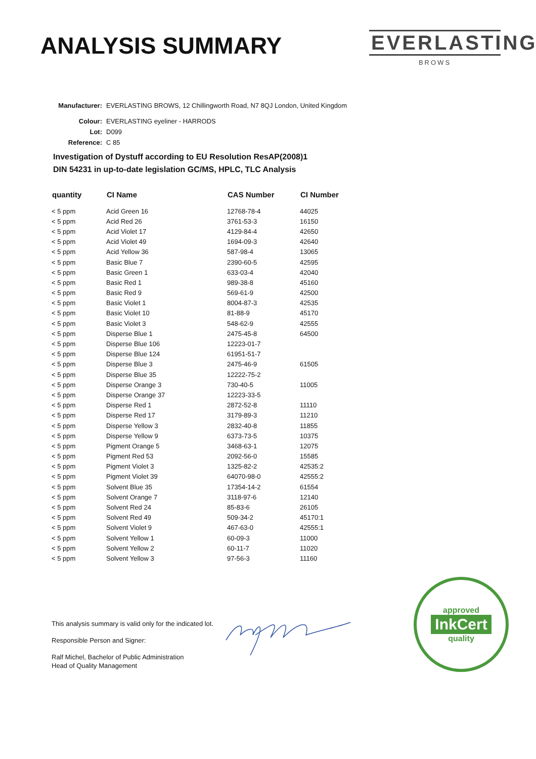ANALYSIS SUMMARY
EVERLASTING
BROWS
Manufacturer: EVERLASTING BROWS, 12 Chillingworth Road, N7 8QJ London, United Kingdom
Colour: EVERLASTING eyeliner - HARRODS
Lot: D099
Reference: C 85
Investigation of Dystuff according to EU Resolution ResAP(2008)1
DIN 54231 in up-to-date legislation GC/MS, HPLC, TLC Analysis
| quantity | CI Name | CAS Number | CI Number |
| --- | --- | --- | --- |
| < 5 ppm | Acid Green 16 | 12768-78-4 | 44025 |
| < 5 ppm | Acid Red 26 | 3761-53-3 | 16150 |
| < 5 ppm | Acid Violet 17 | 4129-84-4 | 42650 |
| < 5 ppm | Acid Violet 49 | 1694-09-3 | 42640 |
| < 5 ppm | Acid Yellow 36 | 587-98-4 | 13065 |
| < 5 ppm | Basic Blue 7 | 2390-60-5 | 42595 |
| < 5 ppm | Basic Green 1 | 633-03-4 | 42040 |
| < 5 ppm | Basic Red 1 | 989-38-8 | 45160 |
| < 5 ppm | Basic Red 9 | 569-61-9 | 42500 |
| < 5 ppm | Basic Violet 1 | 8004-87-3 | 42535 |
| < 5 ppm | Basic Violet 10 | 81-88-9 | 45170 |
| < 5 ppm | Basic Violet 3 | 548-62-9 | 42555 |
| < 5 ppm | Disperse Blue 1 | 2475-45-8 | 64500 |
| < 5 ppm | Disperse Blue 106 | 12223-01-7 | |
| < 5 ppm | Disperse Blue 124 | 61951-51-7 | |
| < 5 ppm | Disperse Blue 3 | 2475-46-9 | 61505 |
| < 5 ppm | Disperse Blue 35 | 12222-75-2 | |
| < 5 ppm | Disperse Orange 3 | 730-40-5 | 11005 |
| < 5 ppm | Disperse Orange 37 | 12223-33-5 | |
| < 5 ppm | Disperse Red 1 | 2872-52-8 | 11110 |
| < 5 ppm | Disperse Red 17 | 3179-89-3 | 11210 |
| < 5 ppm | Disperse Yellow 3 | 2832-40-8 | 11855 |
| < 5 ppm | Disperse Yellow 9 | 6373-73-5 | 10375 |
| < 5 ppm | Pigment Orange 5 | 3468-63-1 | 12075 |
| < 5 ppm | Pigment Red 53 | 2092-56-0 | 15585 |
| < 5 ppm | Pigment Violet 3 | 1325-82-2 | 42535:2 |
| < 5 ppm | Pigment Violet 39 | 64070-98-0 | 42555:2 |
| < 5 ppm | Solvent Blue 35 | 17354-14-2 | 61554 |
| < 5 ppm | Solvent Orange 7 | 3118-97-6 | 12140 |
| < 5 ppm | Solvent Red 24 | 85-83-6 | 26105 |
| < 5 ppm | Solvent Red 49 | 509-34-2 | 45170:1 |
| < 5 ppm | Solvent Violet 9 | 467-63-0 | 42555:1 |
| < 5 ppm | Solvent Yellow 1 | 60-09-3 | 11000 |
| < 5 ppm | Solvent Yellow 2 | 60-11-7 | 11020 |
| < 5 ppm | Solvent Yellow 3 | 97-56-3 | 11160 |
This analysis summary is valid only for the indicated lot.
Responsible Person and Signer:
Ralf Michel, Bachelor of Public Administration
Head of Quality Management
approved
InkCert
quality